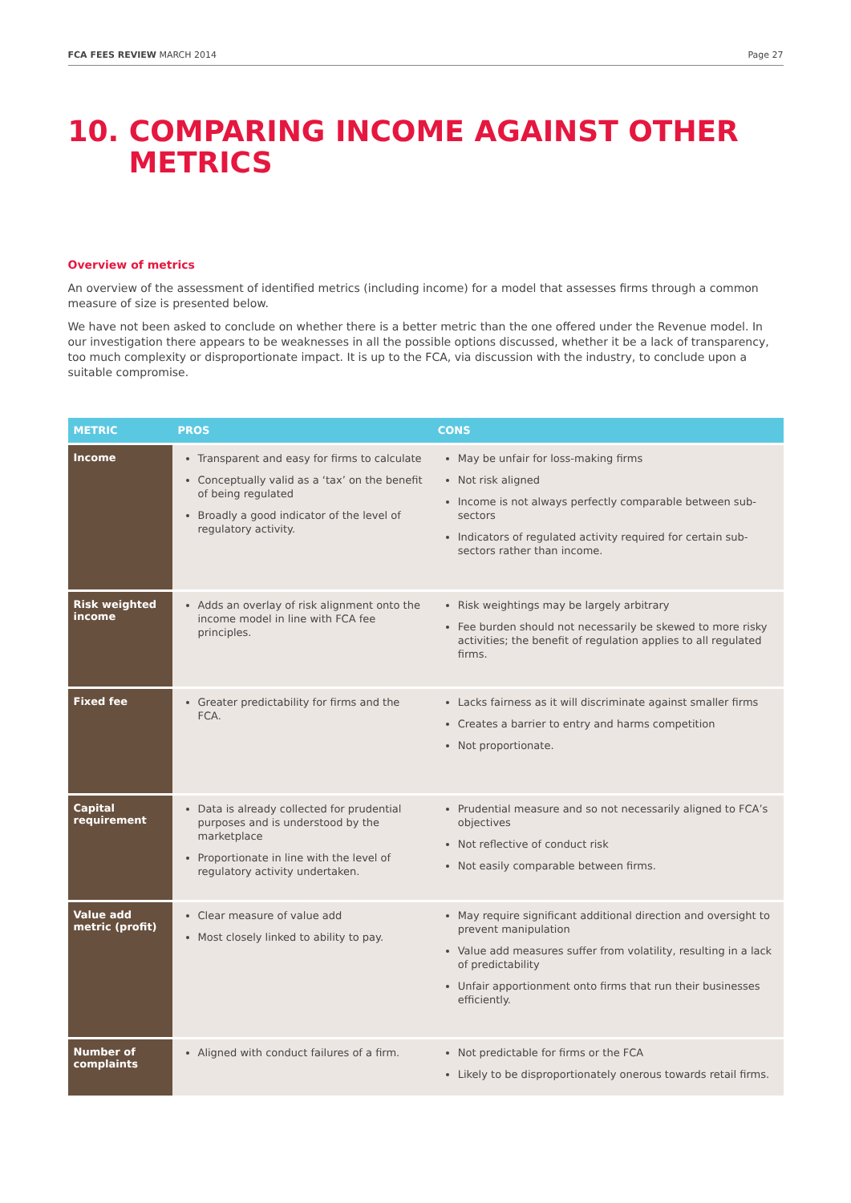FCA FEES REVIEW MARCH 2014 Page 27
10. COMPARING INCOME AGAINST OTHER
METRICS
Overview of metrics
An overview of the assessment of identified metrics (including income) for a model that assesses firms through a common measure of size is presented below.
We have not been asked to conclude on whether there is a better metric than the one offered under the Revenue model. In our investigation there appears to be weaknesses in all the possible options discussed, whether it be a lack of transparency, too much complexity or disproportionate impact. It is up to the FCA, via discussion with the industry, to conclude upon a suitable compromise.
| METRIC | PROS | CONS |
| --- | --- | --- |
| Income | Transparent and easy for firms to calculate Conceptually valid as a ‘tax’ on the benefit of being regulated Broadly a good indicator of the level of regulatory activity. | May be unfair for loss-making firms Not risk aligned Income is not always perfectly comparable between sub-sectors Indicators of regulated activity required for certain sub-sectors rather than income. |
| Risk weighted income | Adds an overlay of risk alignment onto the income model in line with FCA fee principles. | Risk weightings may be largely arbitrary Fee burden should not necessarily be skewed to more risky activities; the benefit of regulation applies to all regulated firms. |
| Fixed fee | Greater predictability for firms and the FCA. | Lacks fairness as it will discriminate against smaller firms Creates a barrier to entry and harms competition Not proportionate. |
| Capital requirement | Data is already collected for prudential purposes and is understood by the marketplace Proportionate in line with the level of regulatory activity undertaken. | Prudential measure and so not necessarily aligned to FCA’s objectives Not reflective of conduct risk Not easily comparable between firms. |
| Value add metric (profit) | Clear measure of value add Most closely linked to ability to pay. | May require significant additional direction and oversight to prevent manipulation Value add measures suffer from volatility, resulting in a lack of predictability Unfair apportionment onto firms that run their businesses efficiently. |
| Number of complaints | Aligned with conduct failures of a firm. | Not predictable for firms or the FCA Likely to be disproportionately onerous towards retail firms. |